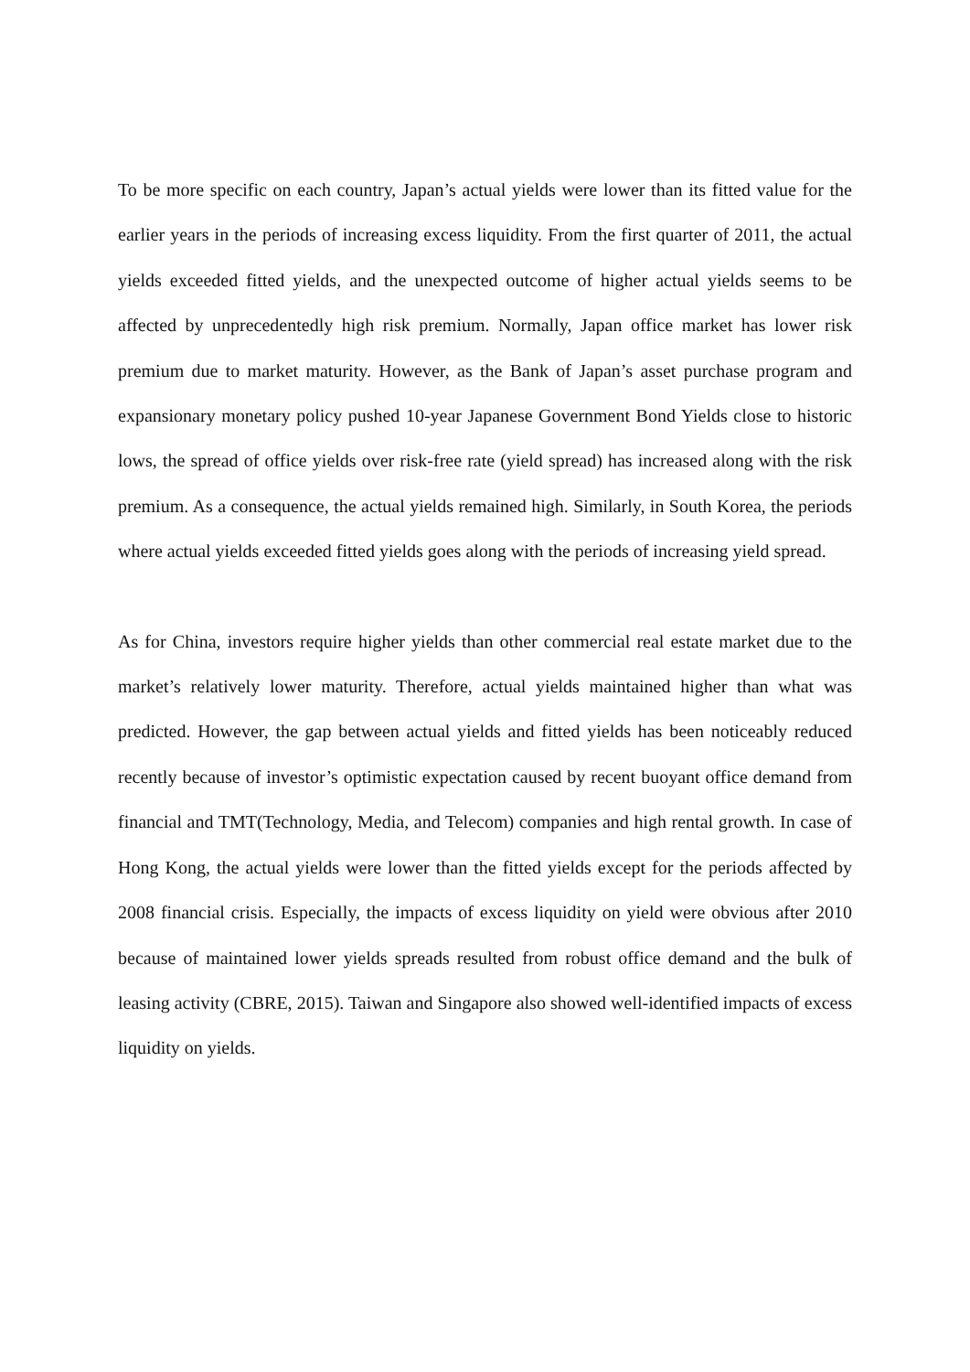To be more specific on each country, Japan’s actual yields were lower than its fitted value for the earlier years in the periods of increasing excess liquidity. From the first quarter of 2011, the actual yields exceeded fitted yields, and the unexpected outcome of higher actual yields seems to be affected by unprecedentedly high risk premium. Normally, Japan office market has lower risk premium due to market maturity. However, as the Bank of Japan’s asset purchase program and expansionary monetary policy pushed 10-year Japanese Government Bond Yields close to historic lows, the spread of office yields over risk-free rate (yield spread) has increased along with the risk premium. As a consequence, the actual yields remained high. Similarly, in South Korea, the periods where actual yields exceeded fitted yields goes along with the periods of increasing yield spread.
As for China, investors require higher yields than other commercial real estate market due to the market’s relatively lower maturity. Therefore, actual yields maintained higher than what was predicted. However, the gap between actual yields and fitted yields has been noticeably reduced recently because of investor’s optimistic expectation caused by recent buoyant office demand from financial and TMT(Technology, Media, and Telecom) companies and high rental growth. In case of Hong Kong, the actual yields were lower than the fitted yields except for the periods affected by 2008 financial crisis. Especially, the impacts of excess liquidity on yield were obvious after 2010 because of maintained lower yields spreads resulted from robust office demand and the bulk of leasing activity (CBRE, 2015). Taiwan and Singapore also showed well-identified impacts of excess liquidity on yields.